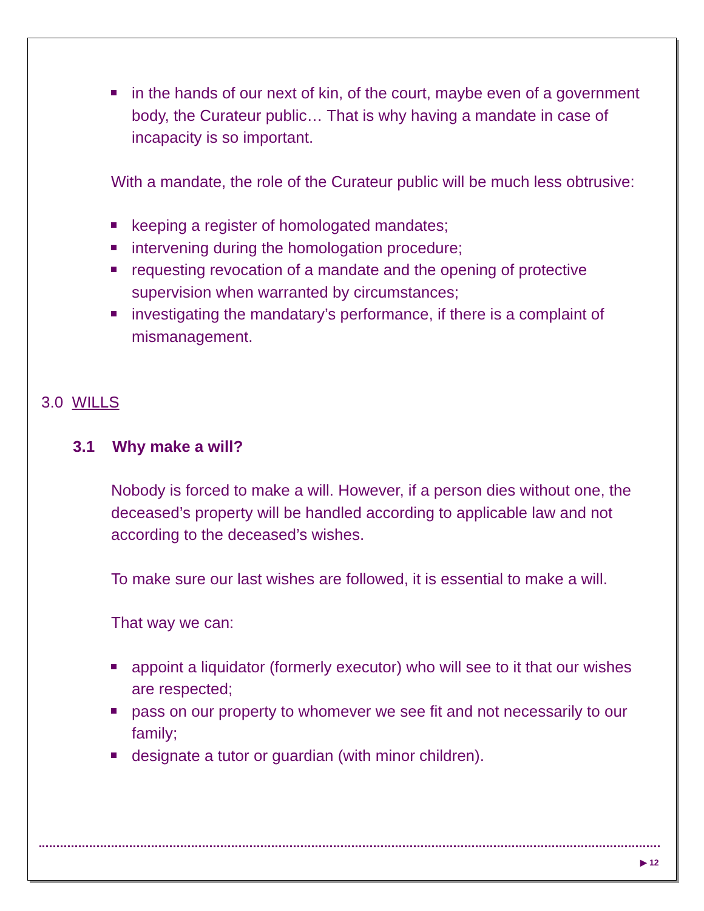in the hands of our next of kin, of the court, maybe even of a government body, the Curateur public… That is why having a mandate in case of incapacity is so important.
With a mandate, the role of the Curateur public will be much less obtrusive:
keeping a register of homologated mandates;
intervening during the homologation procedure;
requesting revocation of a mandate and the opening of protective supervision when warranted by circumstances;
investigating the mandatary’s performance, if there is a complaint of mismanagement.
3.0 WILLS
3.1 Why make a will?
Nobody is forced to make a will. However, if a person dies without one, the deceased’s property will be handled according to applicable law and not according to the deceased’s wishes.
To make sure our last wishes are followed, it is essential to make a will.
That way we can:
appoint a liquidator (formerly executor) who will see to it that our wishes are respected;
pass on our property to whomever we see fit and not necessarily to our family;
designate a tutor or guardian (with minor children).
▶ 12